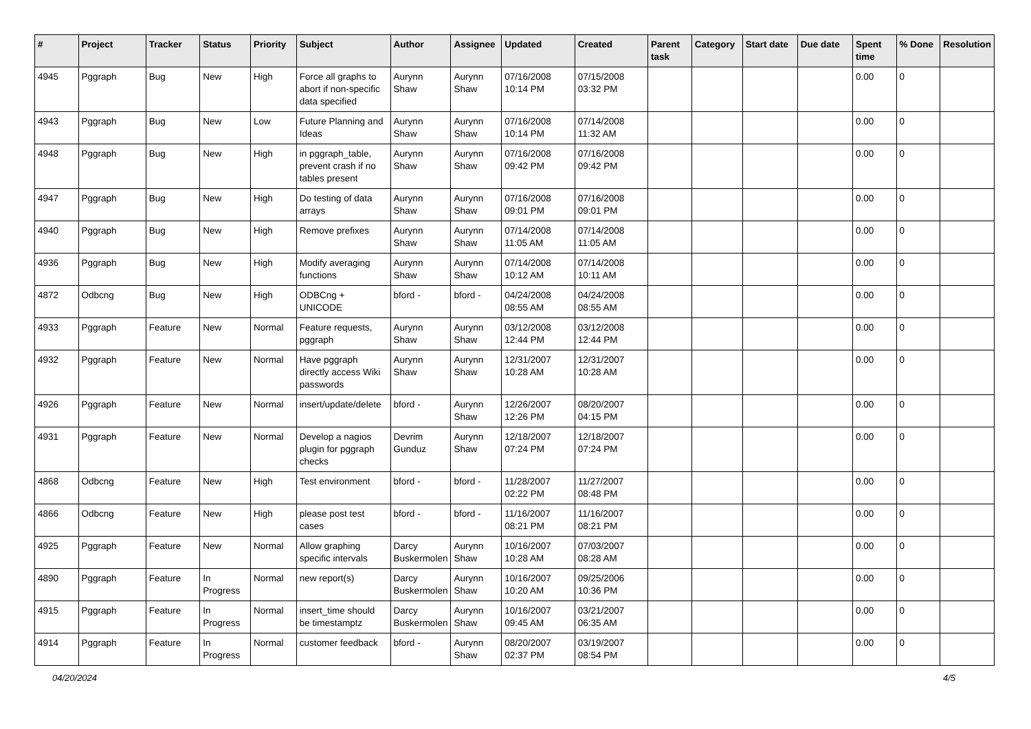| # | Project | Tracker | Status | Priority | Subject | Author | Assignee | Updated | Created | Parent task | Category | Start date | Due date | Spent time | % Done | Resolution |
| --- | --- | --- | --- | --- | --- | --- | --- | --- | --- | --- | --- | --- | --- | --- | --- | --- |
| 4945 | Pggraph | Bug | New | High | Force all graphs to abort if non-specific data specified | Aurynn Shaw | Aurynn Shaw | 07/16/2008 10:14 PM | 07/15/2008 03:32 PM | | | | | 0.00 | 0 | |
| 4943 | Pggraph | Bug | New | Low | Future Planning and Ideas | Aurynn Shaw | Aurynn Shaw | 07/16/2008 10:14 PM | 07/14/2008 11:32 AM | | | | | 0.00 | 0 | |
| 4948 | Pggraph | Bug | New | High | in pggraph_table, prevent crash if no tables present | Aurynn Shaw | Aurynn Shaw | 07/16/2008 09:42 PM | 07/16/2008 09:42 PM | | | | | 0.00 | 0 | |
| 4947 | Pggraph | Bug | New | High | Do testing of data arrays | Aurynn Shaw | Aurynn Shaw | 07/16/2008 09:01 PM | 07/16/2008 09:01 PM | | | | | 0.00 | 0 | |
| 4940 | Pggraph | Bug | New | High | Remove prefixes | Aurynn Shaw | Aurynn Shaw | 07/14/2008 11:05 AM | 07/14/2008 11:05 AM | | | | | 0.00 | 0 | |
| 4936 | Pggraph | Bug | New | High | Modify averaging functions | Aurynn Shaw | Aurynn Shaw | 07/14/2008 10:12 AM | 07/14/2008 10:11 AM | | | | | 0.00 | 0 | |
| 4872 | Odbcng | Bug | New | High | ODBCng + UNICODE | bford - | bford - | 04/24/2008 08:55 AM | 04/24/2008 08:55 AM | | | | | 0.00 | 0 | |
| 4933 | Pggraph | Feature | New | Normal | Feature requests, pggraph | Aurynn Shaw | Aurynn Shaw | 03/12/2008 12:44 PM | 03/12/2008 12:44 PM | | | | | 0.00 | 0 | |
| 4932 | Pggraph | Feature | New | Normal | Have pggraph directly access Wiki passwords | Aurynn Shaw | Aurynn Shaw | 12/31/2007 10:28 AM | 12/31/2007 10:28 AM | | | | | 0.00 | 0 | |
| 4926 | Pggraph | Feature | New | Normal | insert/update/delete | bford - | Aurynn Shaw | 12/26/2007 12:26 PM | 08/20/2007 04:15 PM | | | | | 0.00 | 0 | |
| 4931 | Pggraph | Feature | New | Normal | Develop a nagios plugin for pggraph checks | Devrim Gunduz | Aurynn Shaw | 12/18/2007 07:24 PM | 12/18/2007 07:24 PM | | | | | 0.00 | 0 | |
| 4868 | Odbcng | Feature | New | High | Test environment | bford - | bford - | 11/28/2007 02:22 PM | 11/27/2007 08:48 PM | | | | | 0.00 | 0 | |
| 4866 | Odbcng | Feature | New | High | please post test cases | bford - | bford - | 11/16/2007 08:21 PM | 11/16/2007 08:21 PM | | | | | 0.00 | 0 | |
| 4925 | Pggraph | Feature | New | Normal | Allow graphing specific intervals | Darcy Buskermolen | Aurynn Shaw | 10/16/2007 10:28 AM | 07/03/2007 08:28 AM | | | | | 0.00 | 0 | |
| 4890 | Pggraph | Feature | In Progress | Normal | new report(s) | Darcy Buskermolen | Aurynn Shaw | 10/16/2007 10:20 AM | 09/25/2006 10:36 PM | | | | | 0.00 | 0 | |
| 4915 | Pggraph | Feature | In Progress | Normal | insert_time should be timestamptz | Darcy Buskermolen | Aurynn Shaw | 10/16/2007 09:45 AM | 03/21/2007 06:35 AM | | | | | 0.00 | 0 | |
| 4914 | Pggraph | Feature | In Progress | Normal | customer feedback | bford - | Aurynn Shaw | 08/20/2007 02:37 PM | 03/19/2007 08:54 PM | | | | | 0.00 | 0 | |
04/20/2024 4/5